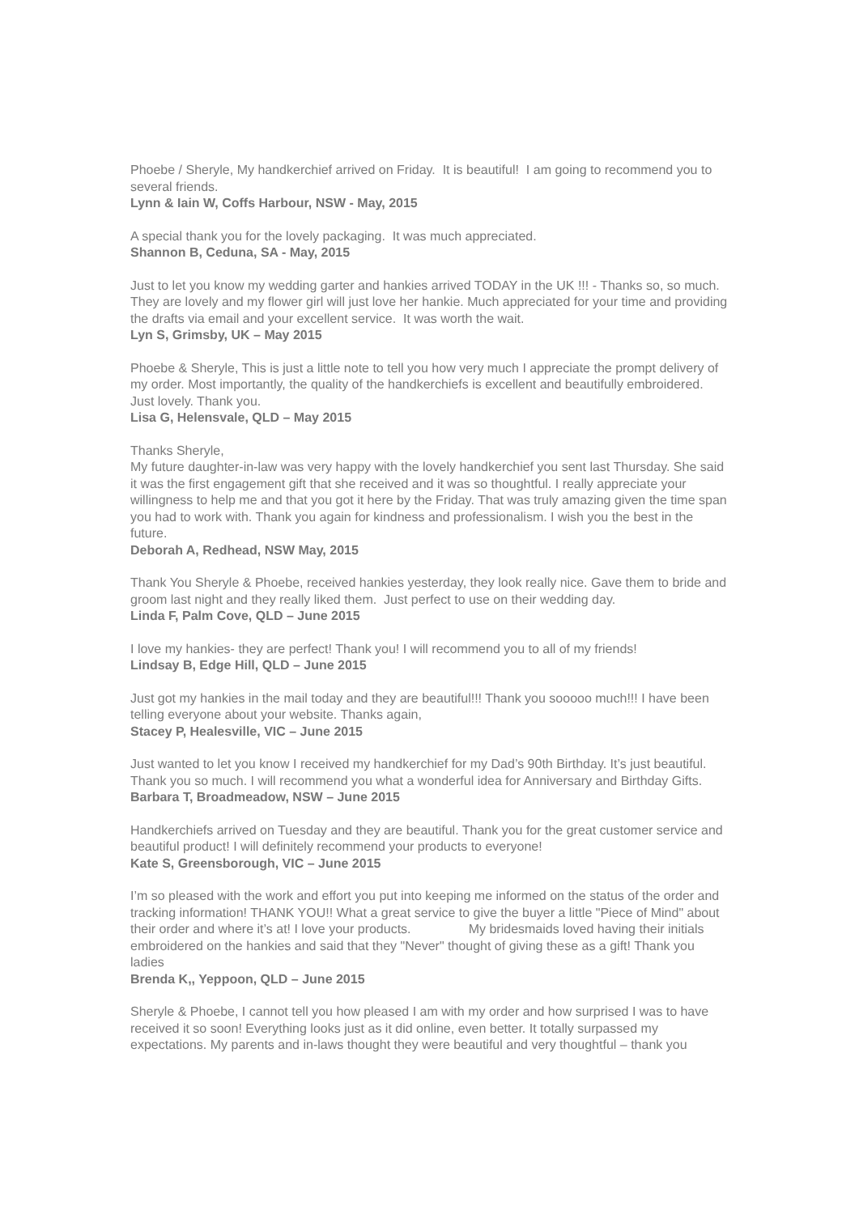Phoebe / Sheryle, My handkerchief arrived on Friday. It is beautiful! I am going to recommend you to several friends.
Lynn & Iain W, Coffs Harbour, NSW - May, 2015
A special thank you for the lovely packaging. It was much appreciated.
Shannon B, Ceduna, SA - May, 2015
Just to let you know my wedding garter and hankies arrived TODAY in the UK !!! - Thanks so, so much. They are lovely and my flower girl will just love her hankie. Much appreciated for your time and providing the drafts via email and your excellent service. It was worth the wait.
Lyn S, Grimsby, UK – May 2015
Phoebe & Sheryle, This is just a little note to tell you how very much I appreciate the prompt delivery of my order. Most importantly, the quality of the handkerchiefs is excellent and beautifully embroidered. Just lovely. Thank you.
Lisa G, Helensvale, QLD – May 2015
Thanks Sheryle,
My future daughter-in-law was very happy with the lovely handkerchief you sent last Thursday. She said it was the first engagement gift that she received and it was so thoughtful. I really appreciate your willingness to help me and that you got it here by the Friday. That was truly amazing given the time span you had to work with. Thank you again for kindness and professionalism. I wish you the best in the future.
Deborah A, Redhead, NSW May, 2015
Thank You Sheryle & Phoebe, received hankies yesterday, they look really nice. Gave them to bride and groom last night and they really liked them. Just perfect to use on their wedding day.
Linda F, Palm Cove, QLD – June 2015
I love my hankies- they are perfect! Thank you! I will recommend you to all of my friends!
Lindsay B, Edge Hill, QLD – June 2015
Just got my hankies in the mail today and they are beautiful!!! Thank you sooooo much!!! I have been telling everyone about your website. Thanks again,
Stacey P, Healesville, VIC – June 2015
Just wanted to let you know I received my handkerchief for my Dad’s 90th Birthday. It’s just beautiful. Thank you so much. I will recommend you what a wonderful idea for Anniversary and Birthday Gifts.
Barbara T, Broadmeadow, NSW – June 2015
Handkerchiefs arrived on Tuesday and they are beautiful. Thank you for the great customer service and beautiful product! I will definitely recommend your products to everyone!
Kate S, Greensborough, VIC – June 2015
I’m so pleased with the work and effort you put into keeping me informed on the status of the order and tracking information! THANK YOU!! What a great service to give the buyer a little "Piece of Mind" about their order and where it’s at! I love your products. My bridesmaids loved having their initials embroidered on the hankies and said that they "Never" thought of giving these as a gift! Thank you ladies
Brenda K,, Yeppoon, QLD – June 2015
Sheryle & Phoebe, I cannot tell you how pleased I am with my order and how surprised I was to have received it so soon! Everything looks just as it did online, even better. It totally surpassed my expectations. My parents and in-laws thought they were beautiful and very thoughtful – thank you